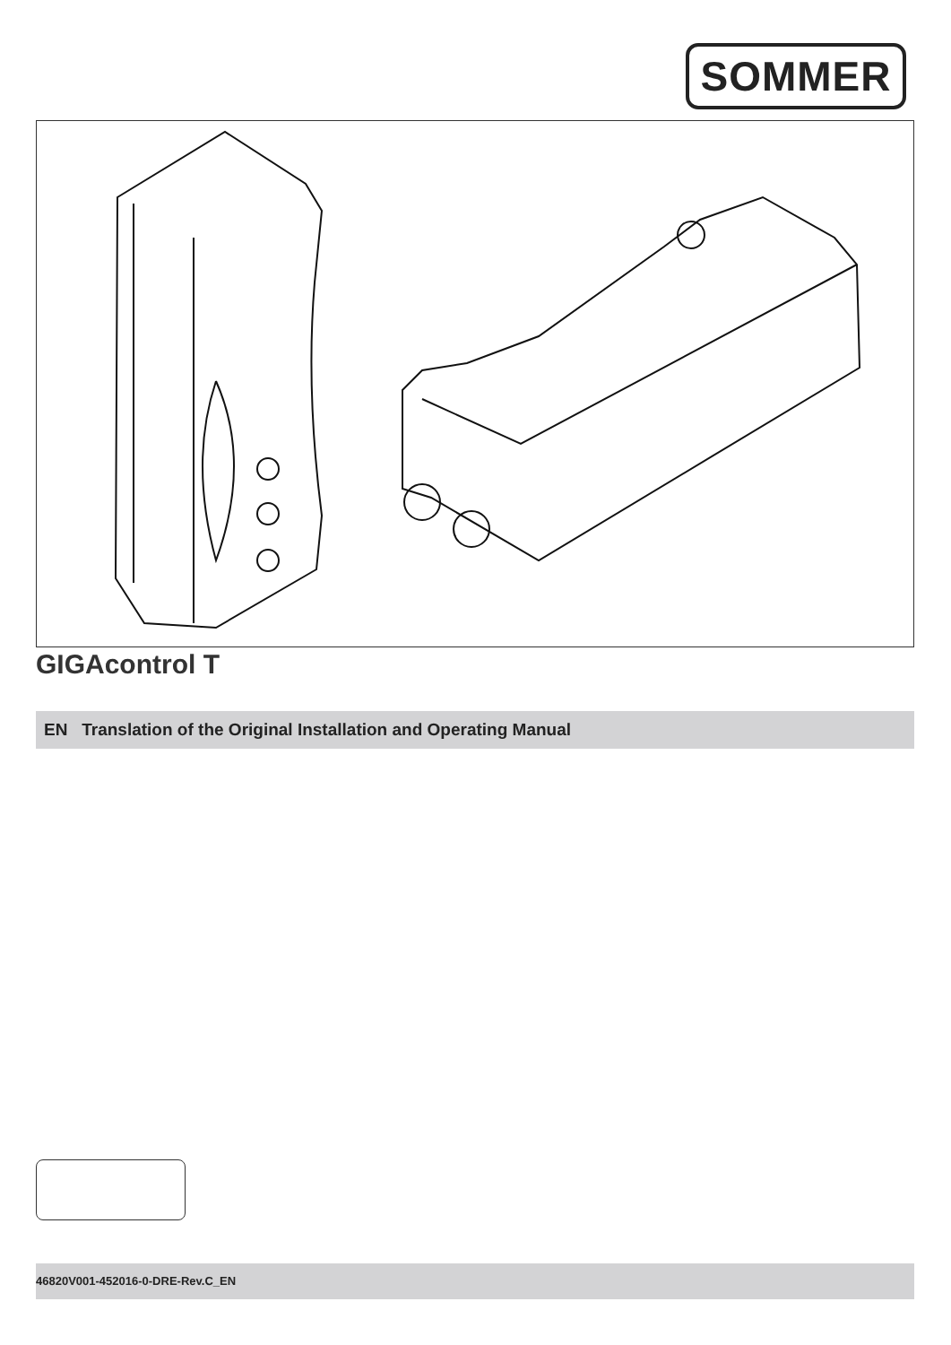SOMMER
GIGAcontrol T
EN Translation of the Original Installation and Operating Manual
46820V001-452016-0-DRE-Rev.C_EN